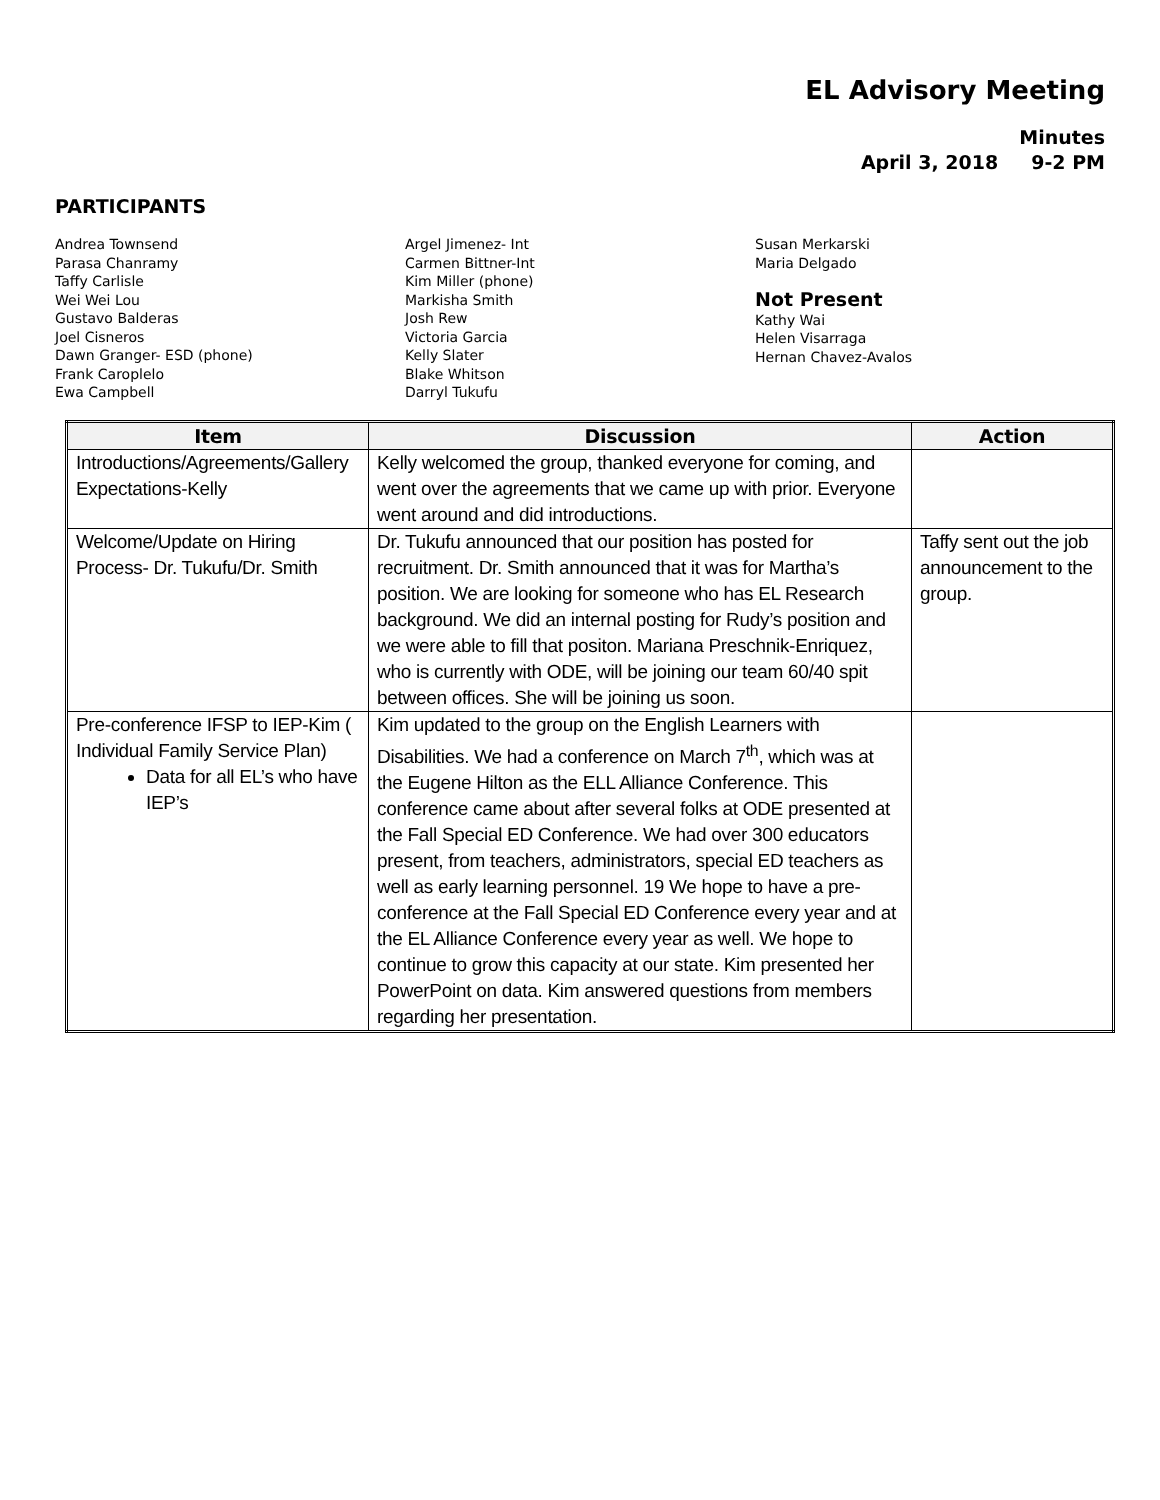EL Advisory Meeting
Minutes
April 3, 2018 9-2 PM
PARTICIPANTS
Andrea Townsend
Parasa Chanramy
Taffy Carlisle
Wei Wei Lou
Gustavo Balderas
Joel Cisneros
Dawn Granger- ESD (phone)
Frank Caroplelo
Ewa Campbell
Argel Jimenez- Int
Carmen Bittner-Int
Kim Miller (phone)
Markisha Smith
Josh Rew
Victoria Garcia
Kelly Slater
Blake Whitson
Darryl Tukufu
Susan Merkarski
Maria Delgado
Not Present
Kathy Wai
Helen Visarraga
Hernan Chavez-Avalos
| Item | Discussion | Action |
| --- | --- | --- |
| Introductions/Agreements/Gallery Expectations-Kelly | Kelly welcomed the group, thanked everyone for coming, and went over the agreements that we came up with prior. Everyone went around and did introductions. | |
| Welcome/Update on Hiring Process- Dr. Tukufu/Dr. Smith | Dr. Tukufu announced that our position has posted for recruitment. Dr. Smith announced that it was for Martha’s position. We are looking for someone who has EL Research background. We did an internal posting for Rudy’s position and we were able to fill that positon. Mariana Preschnik-Enriquez, who is currently with ODE, will be joining our team 60/40 spit between offices. She will be joining us soon. | Taffy sent out the job announcement to the group. |
| Pre-conference IFSP to IEP-Kim ( Individual Family Service Plan) Data for all EL’s who have IEP’s | Kim updated to the group on the English Learners with Disabilities. We had a conference on March 7<sup>th</sup>, which was at the Eugene Hilton as the ELL Alliance Conference. This conference came about after several folks at ODE presented at the Fall Special ED Conference. We had over 300 educators present, from teachers, administrators, special ED teachers as well as early learning personnel. 19 We hope to have a pre-conference at the Fall Special ED Conference every year and at the EL Alliance Conference every year as well. We hope to continue to grow this capacity at our state. Kim presented her PowerPoint on data. Kim answered questions from members regarding her presentation. | |